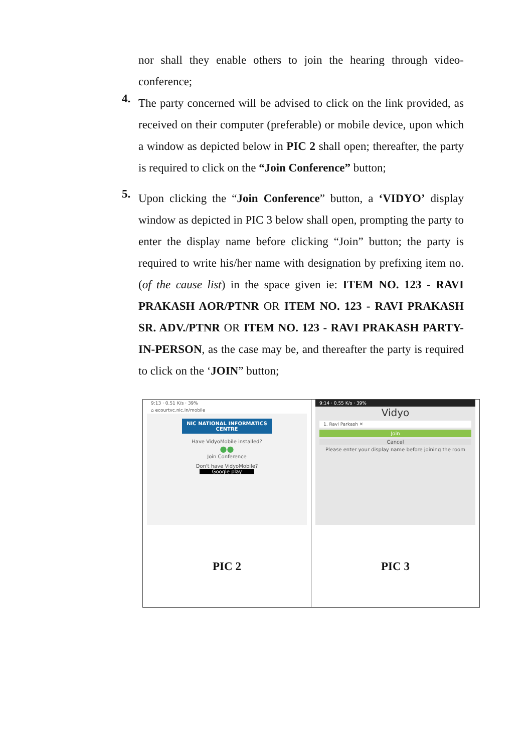nor shall they enable others to join the hearing through video-conference;
4.
The party concerned will be advised to click on the link provided, as received on their computer (preferable) or mobile device, upon which a window as depicted below in PIC 2 shall open; thereafter, the party is required to click on the “Join Conference” button;
5.
Upon clicking the “Join Conference” button, a ‘VIDYO’ display window as depicted in PIC 3 below shall open, prompting the party to enter the display name before clicking “Join” button; the party is required to write his/her name with designation by prefixing item no.(of the cause list) in the space given ie: ITEM NO. 123 - RAVI PRAKASH AOR/PTNR OR ITEM NO. 123 - RAVI PRAKASH SR. ADV./PTNR OR ITEM NO. 123 - RAVI PRAKASH PARTY-IN-PERSON, as the case may be, and thereafter the party is required to click on the ‘JOIN” button;
| 9:13 · 0.51 K/s · 39% ⌂ ecourtvc.nic.in/mobile NIC NATIONAL INFORMATICS CENTRE Have VidyoMobile installed? ●● Join Conference Don't have VidyoMobile? Google play PIC 2 | 9:14 · 0.55 K/s · 39% Vidyo 1. Ravi Parkash ✕ Join Cancel Please enter your display name before joining the room PIC 3 |